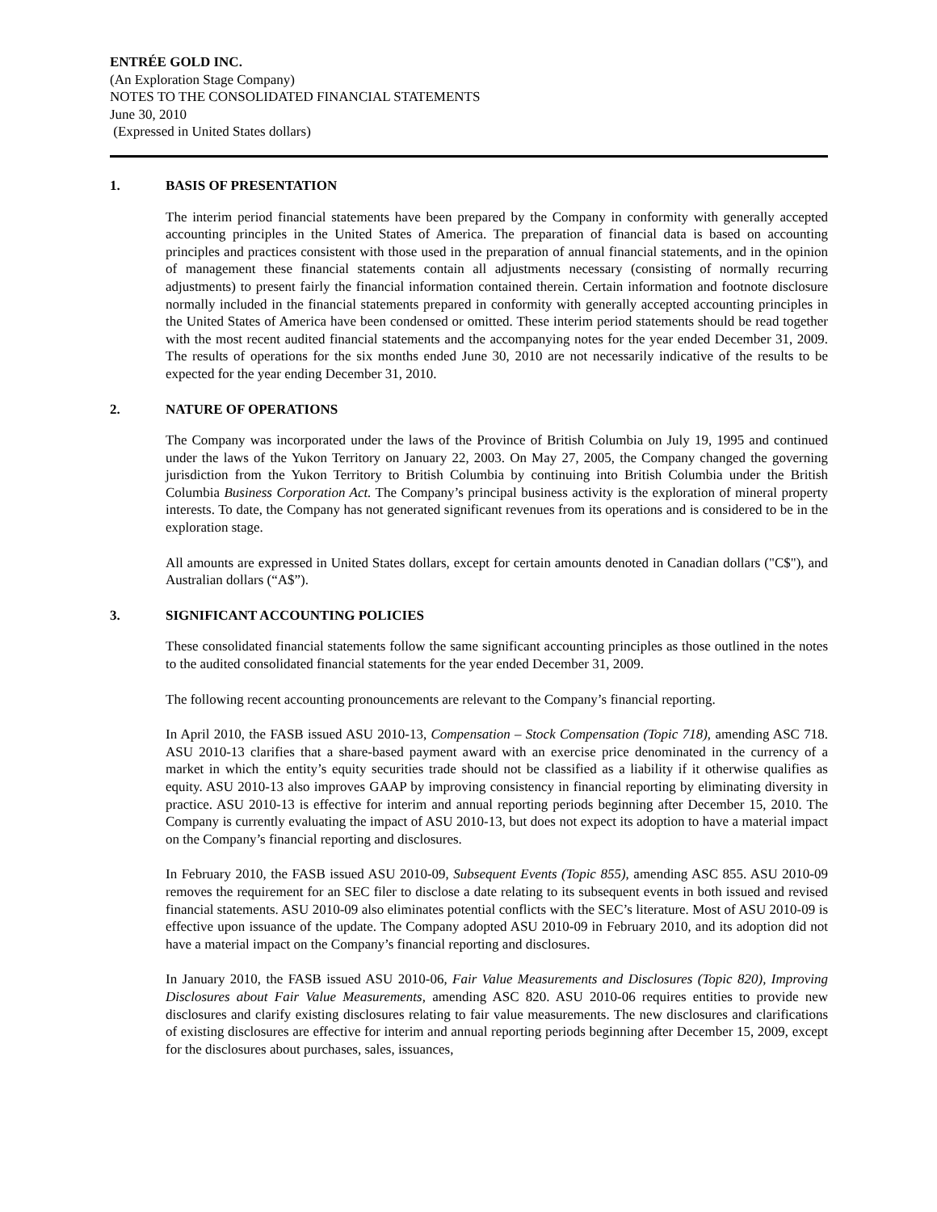ENTRÉE GOLD INC.
(An Exploration Stage Company)
NOTES TO THE CONSOLIDATED FINANCIAL STATEMENTS
June 30, 2010
(Expressed in United States dollars)
1. BASIS OF PRESENTATION
The interim period financial statements have been prepared by the Company in conformity with generally accepted accounting principles in the United States of America. The preparation of financial data is based on accounting principles and practices consistent with those used in the preparation of annual financial statements, and in the opinion of management these financial statements contain all adjustments necessary (consisting of normally recurring adjustments) to present fairly the financial information contained therein. Certain information and footnote disclosure normally included in the financial statements prepared in conformity with generally accepted accounting principles in the United States of America have been condensed or omitted. These interim period statements should be read together with the most recent audited financial statements and the accompanying notes for the year ended December 31, 2009. The results of operations for the six months ended June 30, 2010 are not necessarily indicative of the results to be expected for the year ending December 31, 2010.
2. NATURE OF OPERATIONS
The Company was incorporated under the laws of the Province of British Columbia on July 19, 1995 and continued under the laws of the Yukon Territory on January 22, 2003. On May 27, 2005, the Company changed the governing jurisdiction from the Yukon Territory to British Columbia by continuing into British Columbia under the British Columbia Business Corporation Act. The Company’s principal business activity is the exploration of mineral property interests. To date, the Company has not generated significant revenues from its operations and is considered to be in the exploration stage.
All amounts are expressed in United States dollars, except for certain amounts denoted in Canadian dollars ("C$"), and Australian dollars (“A$”).
3. SIGNIFICANT ACCOUNTING POLICIES
These consolidated financial statements follow the same significant accounting principles as those outlined in the notes to the audited consolidated financial statements for the year ended December 31, 2009.
The following recent accounting pronouncements are relevant to the Company’s financial reporting.
In April 2010, the FASB issued ASU 2010-13, Compensation – Stock Compensation (Topic 718), amending ASC 718. ASU 2010-13 clarifies that a share-based payment award with an exercise price denominated in the currency of a market in which the entity’s equity securities trade should not be classified as a liability if it otherwise qualifies as equity. ASU 2010-13 also improves GAAP by improving consistency in financial reporting by eliminating diversity in practice. ASU 2010-13 is effective for interim and annual reporting periods beginning after December 15, 2010. The Company is currently evaluating the impact of ASU 2010-13, but does not expect its adoption to have a material impact on the Company’s financial reporting and disclosures.
In February 2010, the FASB issued ASU 2010-09, Subsequent Events (Topic 855), amending ASC 855. ASU 2010-09 removes the requirement for an SEC filer to disclose a date relating to its subsequent events in both issued and revised financial statements. ASU 2010-09 also eliminates potential conflicts with the SEC’s literature. Most of ASU 2010-09 is effective upon issuance of the update. The Company adopted ASU 2010-09 in February 2010, and its adoption did not have a material impact on the Company’s financial reporting and disclosures.
In January 2010, the FASB issued ASU 2010-06, Fair Value Measurements and Disclosures (Topic 820), Improving Disclosures about Fair Value Measurements, amending ASC 820. ASU 2010-06 requires entities to provide new disclosures and clarify existing disclosures relating to fair value measurements. The new disclosures and clarifications of existing disclosures are effective for interim and annual reporting periods beginning after December 15, 2009, except for the disclosures about purchases, sales, issuances,